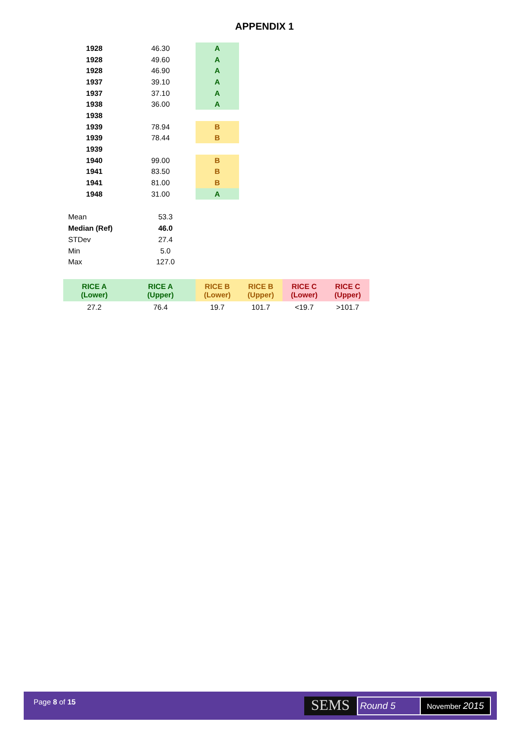APPENDIX 1
| 1928 | 46.30 | A |
| 1928 | 49.60 | A |
| 1928 | 46.90 | A |
| 1937 | 39.10 | A |
| 1937 | 37.10 | A |
| 1938 | 36.00 | A |
| 1938 | | |
| 1939 | 78.94 | B |
| 1939 | 78.44 | B |
| 1939 | | |
| 1940 | 99.00 | B |
| 1941 | 83.50 | B |
| 1941 | 81.00 | B |
| 1948 | 31.00 | A |
| Mean | 53.3 |
| Median (Ref) | 46.0 |
| STDev | 27.4 |
| Min | 5.0 |
| Max | 127.0 |
| RICE A (Lower) | RICE A (Upper) | RICE B (Lower) | RICE B (Upper) | RICE C (Lower) | RICE C (Upper) |
| 27.2 | 76.4 | 19.7 | 101.7 | <19.7 | >101.7 |
Page 8 of 15 SEMS Round 5 November 2015